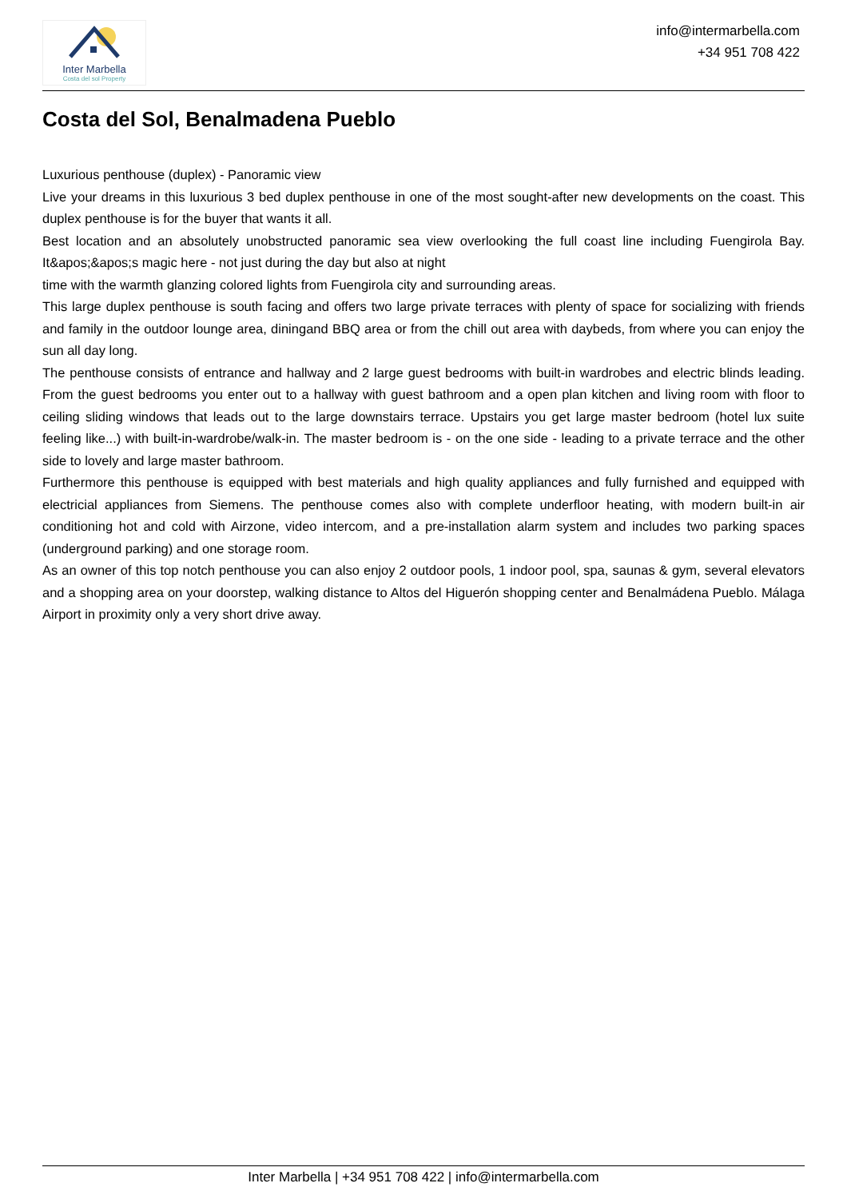Inter Marbella
Costa del sol Property
info@intermarbella.com
+34 951 708 422
Costa del Sol, Benalmadena Pueblo
Luxurious penthouse (duplex) - Panoramic view
Live your dreams in this luxurious 3 bed duplex penthouse in one of the most sought-after new developments on the coast. This duplex penthouse is for the buyer that wants it all.
Best location and an absolutely unobstructed panoramic sea view overlooking the full coast line including Fuengirola Bay. It&apos;&apos;s magic here - not just during the day but also at night
time with the warmth glanzing colored lights from Fuengirola city and surrounding areas.
This large duplex penthouse is south facing and offers two large private terraces with plenty of space for socializing with friends and family in the outdoor lounge area, diningand BBQ area or from the chill out area with daybeds, from where you can enjoy the sun all day long.
The penthouse consists of entrance and hallway and 2 large guest bedrooms with built-in wardrobes and electric blinds leading. From the guest bedrooms you enter out to a hallway with guest bathroom and a open plan kitchen and living room with floor to ceiling sliding windows that leads out to the large downstairs terrace. Upstairs you get large master bedroom (hotel lux suite feeling like...) with built-in-wardrobe/walk-in. The master bedroom is - on the one side - leading to a private terrace and the other side to lovely and large master bathroom.
Furthermore this penthouse is equipped with best materials and high quality appliances and fully furnished and equipped with electricial appliances from Siemens. The penthouse comes also with complete underfloor heating, with modern built-in air conditioning hot and cold with Airzone, video intercom, and a pre-installation alarm system and includes two parking spaces (underground parking) and one storage room.
As an owner of this top notch penthouse you can also enjoy 2 outdoor pools, 1 indoor pool, spa, saunas & gym, several elevators and a shopping area on your doorstep, walking distance to Altos del Higuerón shopping center and Benalmádena Pueblo. Málaga Airport in proximity only a very short drive away.
Inter Marbella | +34 951 708 422 | info@intermarbella.com